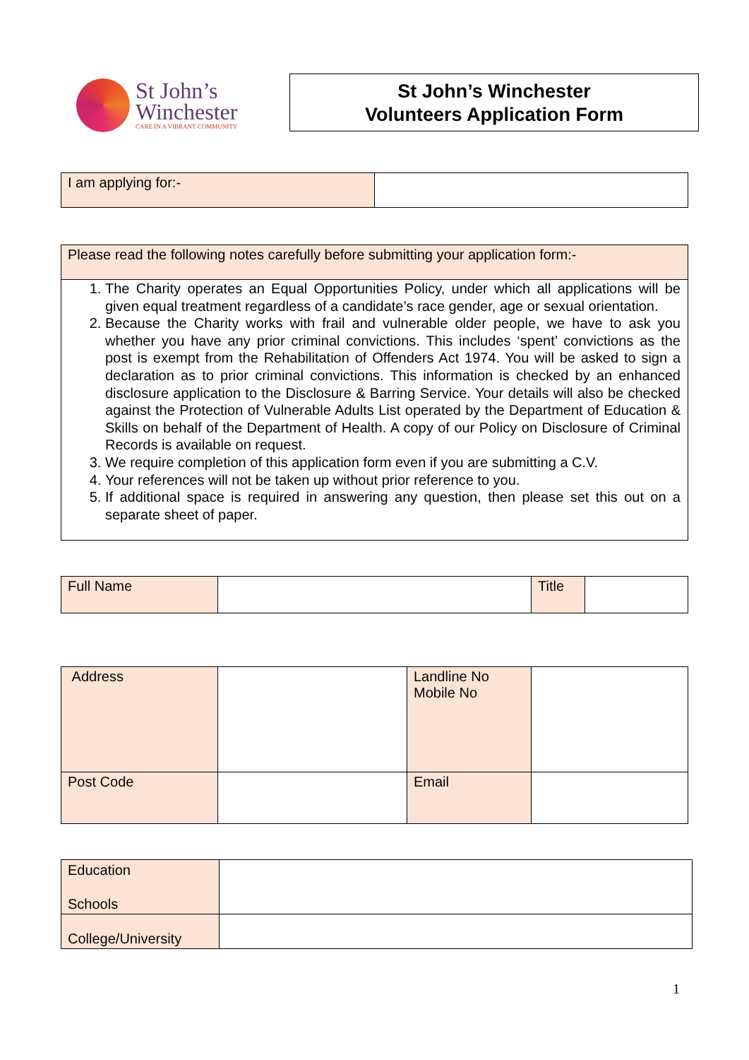St John’s
Winchester
CARE IN A VIBRANT COMMUNITY
St John’s Winchester
Volunteers Application Form
| I am applying for:- | |
| Please read the following notes carefully before submitting your application form:- |
| 1. The Charity operates an Equal Opportunities Policy, under which all applications will be given equal treatment regardless of a candidate’s race gender, age or sexual orientation. 2. Because the Charity works with frail and vulnerable older people, we have to ask you whether you have any prior criminal convictions. This includes ‘spent’ convictions as the post is exempt from the Rehabilitation of Offenders Act 1974. You will be asked to sign a declaration as to prior criminal convictions. This information is checked by an enhanced disclosure application to the Disclosure & Barring Service. Your details will also be checked against the Protection of Vulnerable Adults List operated by the Department of Education & Skills on behalf of the Department of Health. A copy of our Policy on Disclosure of Criminal Records is available on request. 3. We require completion of this application form even if you are submitting a C.V. 4. Your references will not be taken up without prior reference to you. 5. If additional space is required in answering any question, then please set this out on a separate sheet of paper. |
| Full Name | | Title | |
| Address | | Landline No Mobile No | |
| Post Code | | Email | |
| Education Schools | |
| College/University | |
1